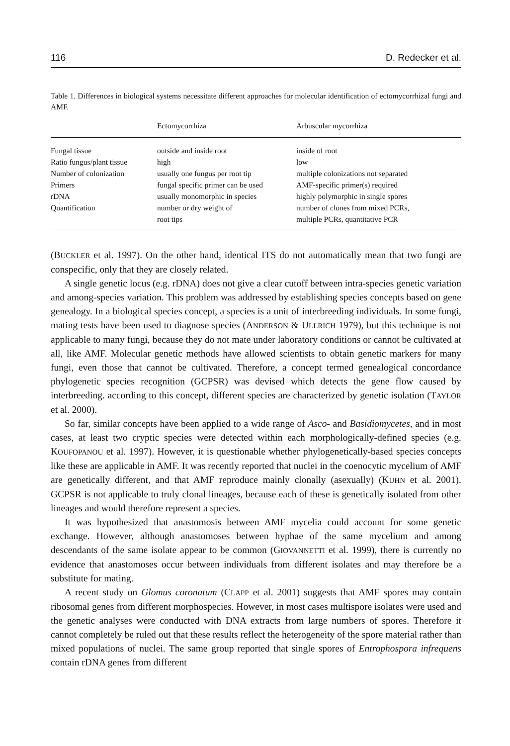116 D. Redecker et al.
Table 1. Differences in biological systems necessitate different approaches for molecular identification of ectomycorrhizal fungi and AMF.
| | Ectomycorrhiza | Arbuscular mycorrhiza |
| --- | --- | --- |
| Fungal tissue | outside and inside root | inside of root |
| Ratio fungus/plant tissue | high | low |
| Number of colonization | usually one fungus per root tip | multiple colonizations not separated |
| Primers | fungal specific primer can be used | AMF-specific primer(s) required |
| rDNA | usually monomorphic in species | highly polymorphic in single spores |
| Quantification | number or dry weight of root tips | number of clones from mixed PCRs, multiple PCRs, quantitative PCR |
(BUCKLER et al. 1997). On the other hand, identical ITS do not automatically mean that two fungi are conspecific, only that they are closely related.
A single genetic locus (e.g. rDNA) does not give a clear cutoff between intra-species genetic variation and among-species variation. This problem was addressed by establishing species concepts based on gene genealogy. In a biological species concept, a species is a unit of interbreeding individuals. In some fungi, mating tests have been used to diagnose species (ANDERSON & ULLRICH 1979), but this technique is not applicable to many fungi, because they do not mate under laboratory conditions or cannot be cultivated at all, like AMF. Molecular genetic methods have allowed scientists to obtain genetic markers for many fungi, even those that cannot be cultivated. Therefore, a concept termed genealogical concordance phylogenetic species recognition (GCPSR) was devised which detects the gene flow caused by interbreeding. according to this concept, different species are characterized by genetic isolation (TAYLOR et al. 2000).
So far, similar concepts have been applied to a wide range of Asco- and Basidiomycetes, and in most cases, at least two cryptic species were detected within each morphologically-defined species (e.g. KOUFOPANOU et al. 1997). However, it is questionable whether phylogenetically-based species concepts like these are applicable in AMF. It was recently reported that nuclei in the coenocytic mycelium of AMF are genetically different, and that AMF reproduce mainly clonally (asexually) (KUHN et al. 2001). GCPSR is not applicable to truly clonal lineages, because each of these is genetically isolated from other lineages and would therefore represent a species.
It was hypothesized that anastomosis between AMF mycelia could account for some genetic exchange. However, although anastomoses between hyphae of the same mycelium and among descendants of the same isolate appear to be common (GIOVANNETTI et al. 1999), there is currently no evidence that anastomoses occur between individuals from different isolates and may therefore be a substitute for mating.
A recent study on Glomus coronatum (CLAPP et al. 2001) suggests that AMF spores may contain ribosomal genes from different morphospecies. However, in most cases multispore isolates were used and the genetic analyses were conducted with DNA extracts from large numbers of spores. Therefore it cannot completely be ruled out that these results reflect the heterogeneity of the spore material rather than mixed populations of nuclei. The same group reported that single spores of Entrophospora infrequens contain rDNA genes from different